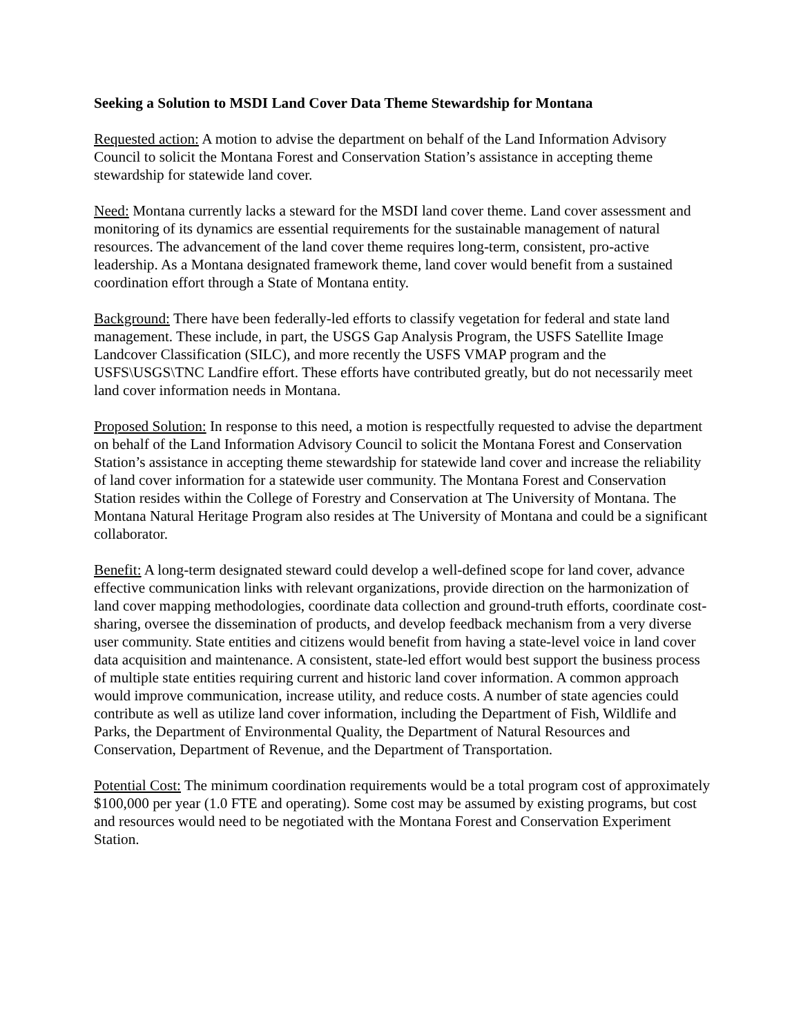Seeking a Solution to MSDI Land Cover Data Theme Stewardship for Montana
Requested action: A motion to advise the department on behalf of the Land Information Advisory Council to solicit the Montana Forest and Conservation Station’s assistance in accepting theme stewardship for statewide land cover.
Need: Montana currently lacks a steward for the MSDI land cover theme. Land cover assessment and monitoring of its dynamics are essential requirements for the sustainable management of natural resources. The advancement of the land cover theme requires long-term, consistent, pro-active leadership. As a Montana designated framework theme, land cover would benefit from a sustained coordination effort through a State of Montana entity.
Background: There have been federally-led efforts to classify vegetation for federal and state land management. These include, in part, the USGS Gap Analysis Program, the USFS Satellite Image Landcover Classification (SILC), and more recently the USFS VMAP program and the USFS\USGS\TNC Landfire effort. These efforts have contributed greatly, but do not necessarily meet land cover information needs in Montana.
Proposed Solution: In response to this need, a motion is respectfully requested to advise the department on behalf of the Land Information Advisory Council to solicit the Montana Forest and Conservation Station’s assistance in accepting theme stewardship for statewide land cover and increase the reliability of land cover information for a statewide user community. The Montana Forest and Conservation Station resides within the College of Forestry and Conservation at The University of Montana. The Montana Natural Heritage Program also resides at The University of Montana and could be a significant collaborator.
Benefit: A long-term designated steward could develop a well-defined scope for land cover, advance effective communication links with relevant organizations, provide direction on the harmonization of land cover mapping methodologies, coordinate data collection and ground-truth efforts, coordinate cost-sharing, oversee the dissemination of products, and develop feedback mechanism from a very diverse user community. State entities and citizens would benefit from having a state-level voice in land cover data acquisition and maintenance. A consistent, state-led effort would best support the business process of multiple state entities requiring current and historic land cover information. A common approach would improve communication, increase utility, and reduce costs. A number of state agencies could contribute as well as utilize land cover information, including the Department of Fish, Wildlife and Parks, the Department of Environmental Quality, the Department of Natural Resources and Conservation, Department of Revenue, and the Department of Transportation.
Potential Cost: The minimum coordination requirements would be a total program cost of approximately $100,000 per year (1.0 FTE and operating). Some cost may be assumed by existing programs, but cost and resources would need to be negotiated with the Montana Forest and Conservation Experiment Station.